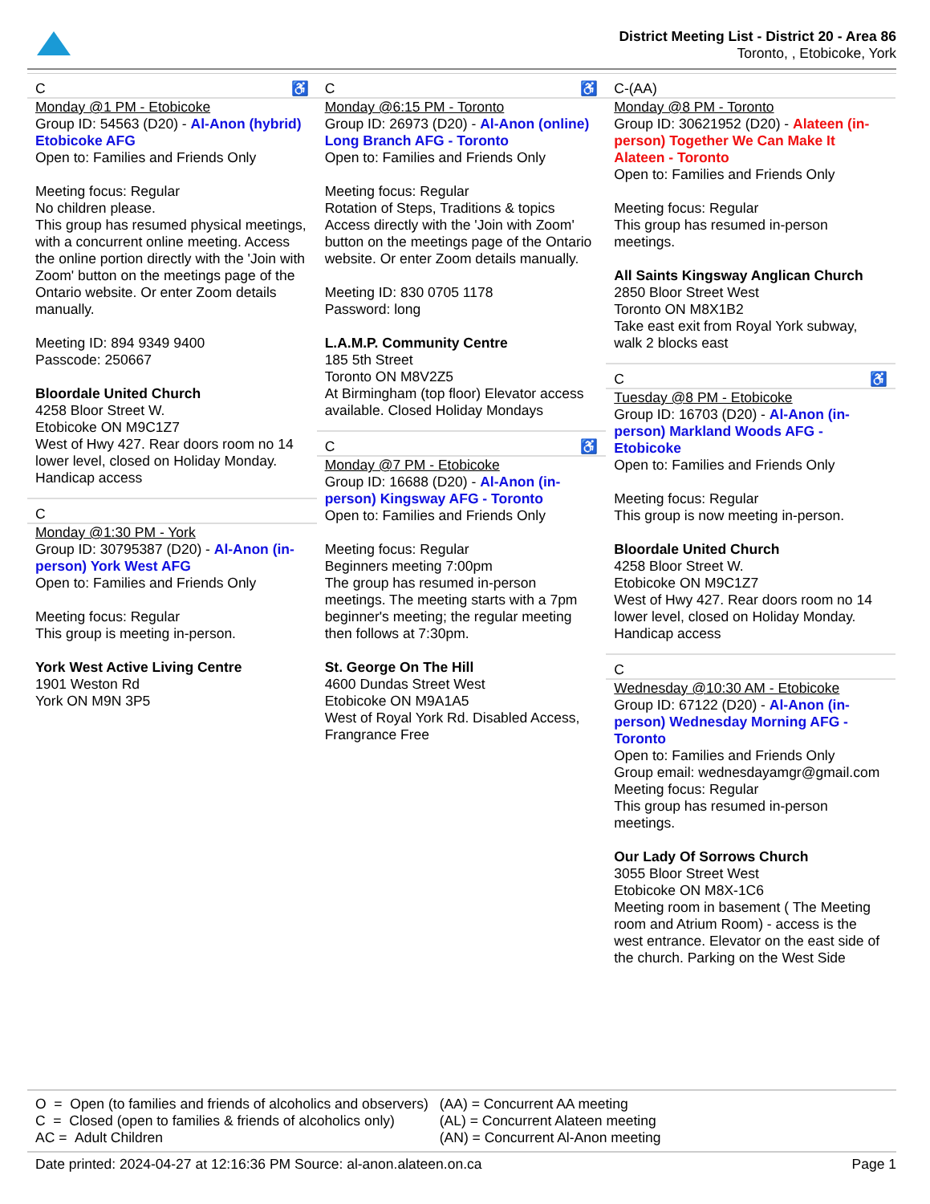District Meeting List - District 20 - Area 86
Toronto, , Etobicoke, York
C ♿
Monday @1 PM - Etobicoke
Group ID: 54563 (D20) - Al-Anon (hybrid) Etobicoke AFG
Open to: Families and Friends Only
Meeting focus: Regular
No children please.
This group has resumed physical meetings, with a concurrent online meeting. Access the online portion directly with the 'Join with Zoom' button on the meetings page of the Ontario website. Or enter Zoom details manually.
Meeting ID: 894 9349 9400
Passcode: 250667
Bloordale United Church
4258 Bloor Street W.
Etobicoke ON M9C1Z7
West of Hwy 427. Rear doors room no 14 lower level, closed on Holiday Monday. Handicap access
C
Monday @1:30 PM - York
Group ID: 30795387 (D20) - Al-Anon (in-person) York West AFG
Open to: Families and Friends Only
Meeting focus: Regular
This group is meeting in-person.
York West Active Living Centre
1901 Weston Rd
York ON M9N 3P5
C ♿
Monday @6:15 PM - Toronto
Group ID: 26973 (D20) - Al-Anon (online) Long Branch AFG - Toronto
Open to: Families and Friends Only
Meeting focus: Regular
Rotation of Steps, Traditions & topics
Access directly with the 'Join with Zoom' button on the meetings page of the Ontario website. Or enter Zoom details manually.
Meeting ID: 830 0705 1178
Password: long
L.A.M.P. Community Centre
185 5th Street
Toronto ON M8V2Z5
At Birmingham (top floor) Elevator access available. Closed Holiday Mondays
C ♿
Monday @7 PM - Etobicoke
Group ID: 16688 (D20) - Al-Anon (in-person) Kingsway AFG - Toronto
Open to: Families and Friends Only
Meeting focus: Regular
Beginners meeting 7:00pm
The group has resumed in-person meetings. The meeting starts with a 7pm beginner's meeting; the regular meeting then follows at 7:30pm.
St. George On The Hill
4600 Dundas Street West
Etobicoke ON M9A1A5
West of Royal York Rd. Disabled Access, Frangrance Free
C-(AA)
Monday @8 PM - Toronto
Group ID: 30621952 (D20) - Alateen (in-person) Together We Can Make It Alateen - Toronto
Open to: Families and Friends Only
Meeting focus: Regular
This group has resumed in-person meetings.
All Saints Kingsway Anglican Church
2850 Bloor Street West
Toronto ON M8X1B2
Take east exit from Royal York subway, walk 2 blocks east
C ♿
Tuesday @8 PM - Etobicoke
Group ID: 16703 (D20) - Al-Anon (in-person) Markland Woods AFG - Etobicoke
Open to: Families and Friends Only
Meeting focus: Regular
This group is now meeting in-person.
Bloordale United Church
4258 Bloor Street W.
Etobicoke ON M9C1Z7
West of Hwy 427. Rear doors room no 14 lower level, closed on Holiday Monday. Handicap access
C
Wednesday @10:30 AM - Etobicoke
Group ID: 67122 (D20) - Al-Anon (in-person) Wednesday Morning AFG - Toronto
Open to: Families and Friends Only
Group email: wednesdayamgr@gmail.com
Meeting focus: Regular
This group has resumed in-person meetings.
Our Lady Of Sorrows Church
3055 Bloor Street West
Etobicoke ON M8X-1C6
Meeting room in basement ( The Meeting room and Atrium Room) - access is the west entrance. Elevator on the east side of the church. Parking on the West Side
O = Open (to families and friends of alcoholics and observers)
C = Closed (open to families & friends of alcoholics only)
AC = Adult Children
(AA) = Concurrent AA meeting
(AL) = Concurrent Alateen meeting
(AN) = Concurrent Al-Anon meeting
Date printed: 2024-04-27 at 12:16:36 PM Source: al-anon.alateen.on.ca Page 1